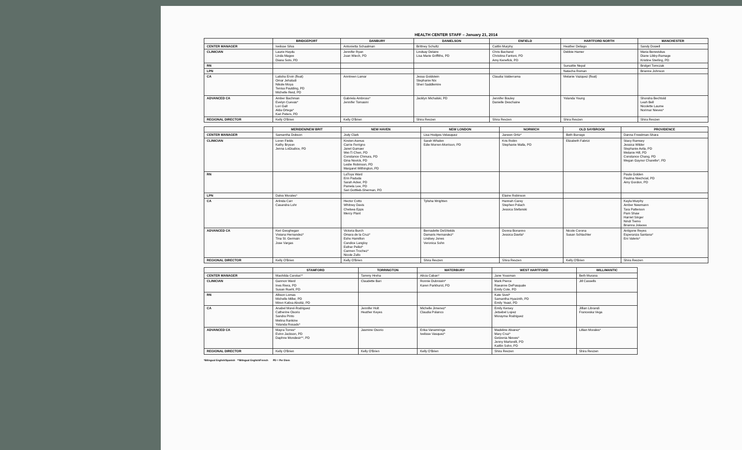HEALTH CENTER STAFF – January 21, 2014
| | BRIDGEPORT | DANBURY | DANIELSON | ENFIELD | HARTFORD NORTH | MANCHESTER |
| --- | --- | --- | --- | --- | --- | --- |
| CENTER MANAGER | Ivelisse Silva | Antonietta Schaalman | Brittney Schultz | Caitlin Murphy | Heather Deliago | Sandy Dowell |
| CLINICIAN | Laurie Haydu Linda Magee Diana Soto, PD | Jennifer Ryan Joan Wiech, PD | Lindsay Delaire Lisa Marie Griffiths, PD | Chris Bachand Christina Fantoni, PD Amy Kenefick, PD | Debbie Hamer | Maria Benevidius Diane Libby-Ramage Kristine Sterling, PD |
| RN | | | | | Sursattie Nepal | Bridget Tomczak |
| LPN | | | | | Natacha Roman | Brianne Johnson |
| CA | Latisha Ervin (float) Omar Jehaludi Nikole Moya Tenisa Paulding, PD Michelle Reid, PD | Anntreen Lamar | Jessa Goldstein Stephanie Nix Sheri Saddlemire | Claudia Valderrama | Melanie Vazquez (float) | |
| ADVANCED CA | Amber Bachman Evelyn Cuevas* Lori Gall Alda Ortega* Kari Peters, PD | Gabriela Ambroso* Jennifer Tomasini | Jacklyn Michalski, PD | Jennifer Bouley Danielle Deschaine | Yolanda Young | Shondra Bechtold Leah Bell Nicolette Laume Norimar Nieves* |
| REGIONAL DIRECTOR | Kelly O'Brien | Kelly O'Brien | Shira Revzen | Shira Revzen | Shira Revzen | Shira Revzen |
| | MERIDEN/NEW BRIT | NEW HAVEN | NEW LONDON | NORWICH | OLD SAYBROOK | PROVIDENCE |
| --- | --- | --- | --- | --- | --- | --- |
| CENTER MANAGER | Samantha Dobson | Jody Clark | Lisa Hodges-Velasquez | Janeen Ortiz* | Beth Burrago | Danna Freedman-Shara |
| CLINICIAN | Loren Fields Kathy Bryson Jenna LoGiudice, PD | Kirsten Asmus Carrie Ferrigno Janet Gumaer Wei-Ti Chen, PD Constance Chmura, PD Gina Novick, PD Leslie Robinson, PD Margaret Withington, PD | Sarah Whalen Edie Morren-Morrison, PD | Kris Robin Stephanie Malla, PD | Elizabeth Fabrizi | Stacy Ramsey Jessica Wilder Stephanie Avila, PD Melanie Hill, PD Constance Chang, PD Megan Gaynor Charette*, PD |
| RN | | LaToya Ward Erin Paduda Sarah Acker, PD Pamela Lee, PD Sari Gottlieb-Sherman, PD | | | | Paula Golden Paulina Niechcial, PD Amy Gordon, PD |
| LPN | Dalva Morales* | | | Elaine Robinson | | |
| CA | Arlinda Carr Casandra Lohr | Hector Cotto Whitney Davis Chelsea Epps Mercy Plant | Tylisha Wrighten | Hannah Carey Stephen Polach Jessica Stefanski | | Kayla Murphy Amber Newmann Tara Patterson Pam Shaw Harriet Singer Nindi Tiemo Brianna Jolaoso |
| ADVANCED CA | Keri Geoghegan Viviana Hernandez* Tina St. Germain Jose Vargas | Victoria Burch Omara de la Cruz* Esho Hamilton Candice Langloy Esther Pellot* Carmen Trochez* Nicole Zullo | Bernadette DeShields Damaris Hernandez* Lindsey Jones Veronica Sohn | Donna Bonanno Jessica Davila* | Nicole Corona Susan Schlachter | Antigone Reyes Esperanza Santana* Eni Valerio* |
| REGIONAL DIRECTOR | Kelly O'Brien | Kelly O'Brien | Shira Revzen | Shira Revzen | Kelly O'Brien | Shira Revzen |
| | STAMFORD | TORRINGTON | WATERBURY | WEST HARTFORD | WILLIMANTIC |
| --- | --- | --- | --- | --- | --- |
| CENTER MANAGER | Maohilda Carolus** | Tammy Hreha | Alicia Caban* | Jane Yousman | Beth Murana |
| CLINICIAN | Gannon Ward Ines Riera, PD Susan Ruehl, PD | Claudette Bari | Ronnie Dubrowin* Karen Parkhurst, PD | Mark Pierce Raeanne DePasquale Emily Cote, PD | Jill Cassells |
| RN | Allison Lomas Michelle Miller, PD Miren Katixa Aboitiz, PD | | | Kate Sivel* Samantha Hyacinth, PD Emily Yeast, PD | |
| CA | Anabel Morel-Rodriguez Catherine Osorio Sandra Pinto Melina Rankine Yolanda Rosado* | Jennifer Holt Heather Keyes | Michelle Jimenez* Claudia Polanco | Emily Kersey Jetsebel Lopez Morayma Rodriguez | Jillian Librandi Franceska Vega |
| ADVANCED CA | Mayra Torres* Evinn Jackson, PD Daphne Mondesir**, PD | Jasmine Osorio | Erika Vanamringe Ivelisse Vasquez* | Madeline Alvarez* Mary Cruz* Getzenia Nieves* Jenny Martorelli, PD Kaitlin Sohn, PD | Lillian Morales* |
| REGIONAL DIRECTOR | Kelly O'Brien | Kelly O'Brien | Kelly O'Brien | Shira Revzen | Shira Revzen |
*Bilingual English/Spanish **Bilingual English/French PD = Per Diem